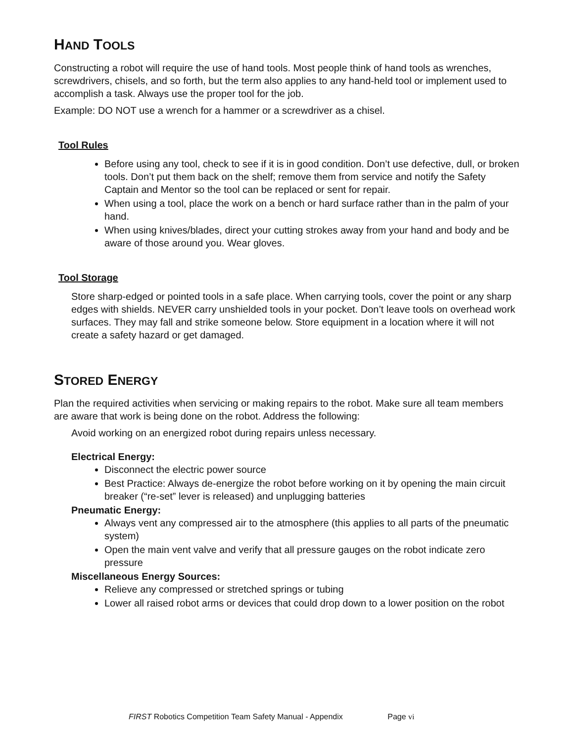HAND TOOLS
Constructing a robot will require the use of hand tools. Most people think of hand tools as wrenches, screwdrivers, chisels, and so forth, but the term also applies to any hand-held tool or implement used to accomplish a task. Always use the proper tool for the job.
Example: DO NOT use a wrench for a hammer or a screwdriver as a chisel.
Tool Rules
Before using any tool, check to see if it is in good condition. Don’t use defective, dull, or broken tools. Don’t put them back on the shelf; remove them from service and notify the Safety Captain and Mentor so the tool can be replaced or sent for repair.
When using a tool, place the work on a bench or hard surface rather than in the palm of your hand.
When using knives/blades, direct your cutting strokes away from your hand and body and be aware of those around you. Wear gloves.
Tool Storage
Store sharp-edged or pointed tools in a safe place. When carrying tools, cover the point or any sharp edges with shields. NEVER carry unshielded tools in your pocket. Don’t leave tools on overhead work surfaces. They may fall and strike someone below. Store equipment in a location where it will not create a safety hazard or get damaged.
STORED ENERGY
Plan the required activities when servicing or making repairs to the robot. Make sure all team members are aware that work is being done on the robot. Address the following:
Avoid working on an energized robot during repairs unless necessary.
Electrical Energy:
Disconnect the electric power source
Best Practice: Always de-energize the robot before working on it by opening the main circuit breaker (“re-set” lever is released) and unplugging batteries
Pneumatic Energy:
Always vent any compressed air to the atmosphere (this applies to all parts of the pneumatic system)
Open the main vent valve and verify that all pressure gauges on the robot indicate zero pressure
Miscellaneous Energy Sources:
Relieve any compressed or stretched springs or tubing
Lower all raised robot arms or devices that could drop down to a lower position on the robot
FIRST Robotics Competition Team Safety Manual - Appendix Page vi